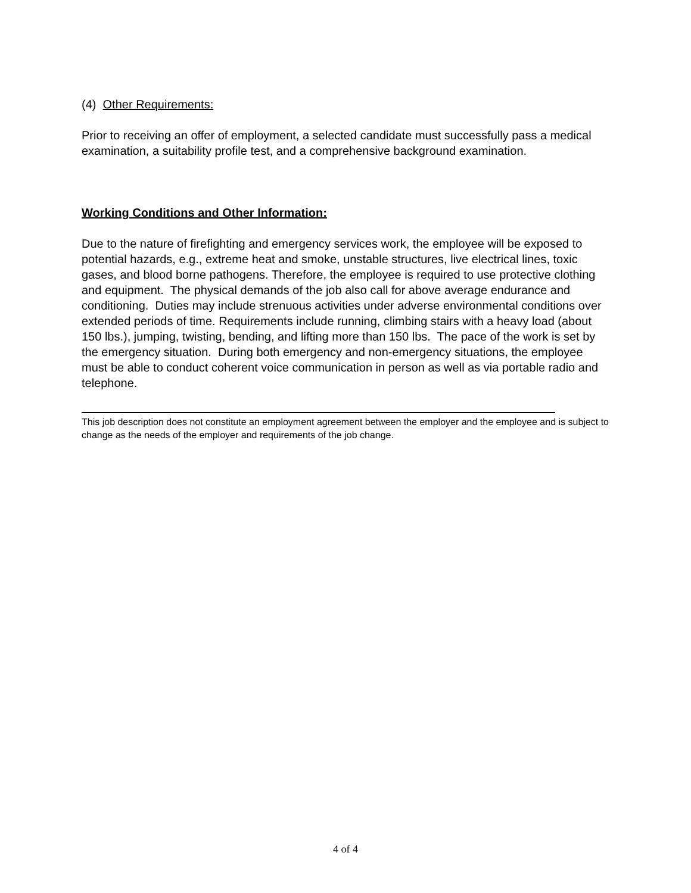(4) Other Requirements:
Prior to receiving an offer of employment, a selected candidate must successfully pass a medical examination, a suitability profile test, and a comprehensive background examination.
Working Conditions and Other Information:
Due to the nature of firefighting and emergency services work, the employee will be exposed to potential hazards, e.g., extreme heat and smoke, unstable structures, live electrical lines, toxic gases, and blood borne pathogens. Therefore, the employee is required to use protective clothing and equipment. The physical demands of the job also call for above average endurance and conditioning. Duties may include strenuous activities under adverse environmental conditions over extended periods of time. Requirements include running, climbing stairs with a heavy load (about 150 lbs.), jumping, twisting, bending, and lifting more than 150 lbs. The pace of the work is set by the emergency situation. During both emergency and non-emergency situations, the employee must be able to conduct coherent voice communication in person as well as via portable radio and telephone.
This job description does not constitute an employment agreement between the employer and the employee and is subject to change as the needs of the employer and requirements of the job change.
4 of 4